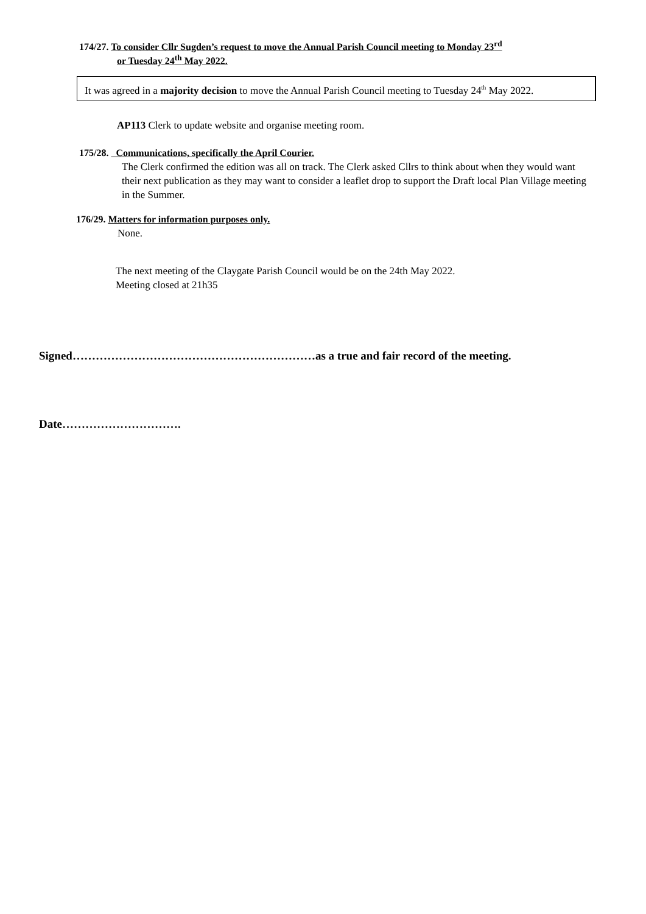174/27. To consider Cllr Sugden’s request to move the Annual Parish Council meeting to Monday 23<sup>rd</sup>
or Tuesday 24<sup>th</sup> May 2022.
It was agreed in a majority decision to move the Annual Parish Council meeting to Tuesday 24<sup>th</sup> May 2022.
AP113 Clerk to update website and organise meeting room.
175/28. Communications, specifically the April Courier.
The Clerk confirmed the edition was all on track. The Clerk asked Cllrs to think about when they would want their next publication as they may want to consider a leaflet drop to support the Draft local Plan Village meeting in the Summer.
176/29. Matters for information purposes only.
None.
The next meeting of the Claygate Parish Council would be on the 24th May 2022.
Meeting closed at 21h35
Signed………………………………………………………as a true and fair record of the meeting.
Date………………………….